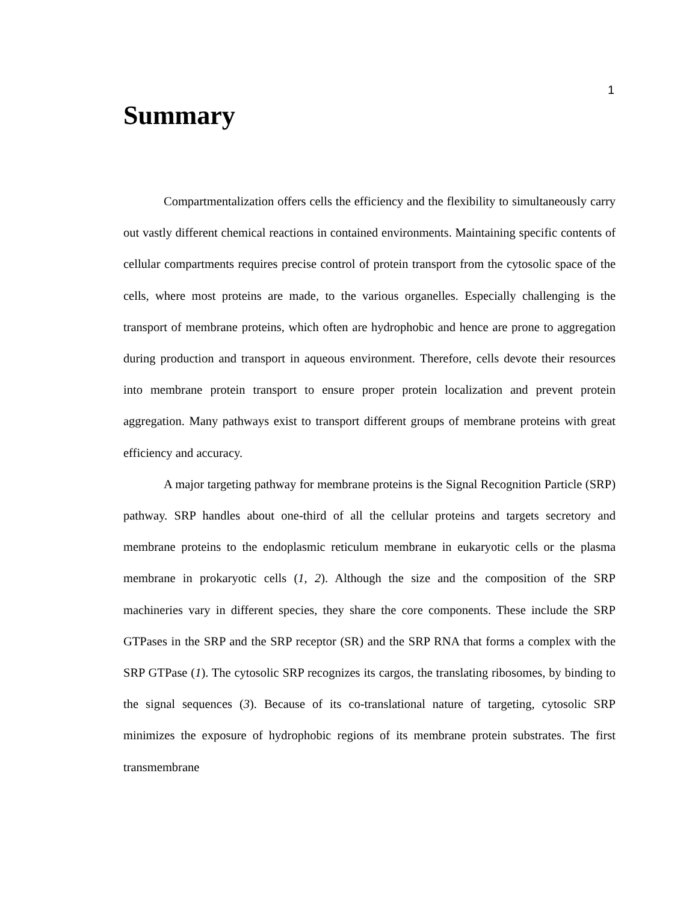1
Summary
Compartmentalization offers cells the efficiency and the flexibility to simultaneously carry out vastly different chemical reactions in contained environments. Maintaining specific contents of cellular compartments requires precise control of protein transport from the cytosolic space of the cells, where most proteins are made, to the various organelles. Especially challenging is the transport of membrane proteins, which often are hydrophobic and hence are prone to aggregation during production and transport in aqueous environment. Therefore, cells devote their resources into membrane protein transport to ensure proper protein localization and prevent protein aggregation. Many pathways exist to transport different groups of membrane proteins with great efficiency and accuracy.
A major targeting pathway for membrane proteins is the Signal Recognition Particle (SRP) pathway. SRP handles about one-third of all the cellular proteins and targets secretory and membrane proteins to the endoplasmic reticulum membrane in eukaryotic cells or the plasma membrane in prokaryotic cells (1, 2). Although the size and the composition of the SRP machineries vary in different species, they share the core components. These include the SRP GTPases in the SRP and the SRP receptor (SR) and the SRP RNA that forms a complex with the SRP GTPase (1). The cytosolic SRP recognizes its cargos, the translating ribosomes, by binding to the signal sequences (3). Because of its co-translational nature of targeting, cytosolic SRP minimizes the exposure of hydrophobic regions of its membrane protein substrates. The first transmembrane